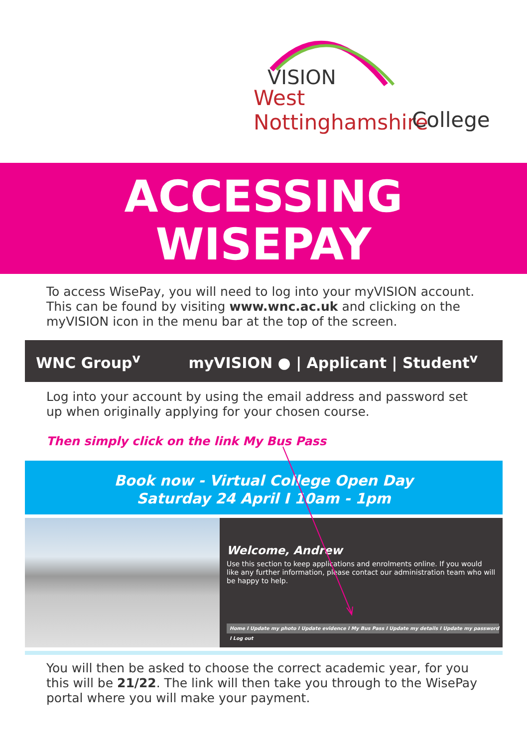VISION
West Nottinghamshire
College
ACCESSING
WISEPAY
To access WisePay, you will need to log into your myVISION account. This can be found by visiting www.wnc.ac.uk and clicking on the myVISION icon in the menu bar at the top of the screen.
WNC Group<sup>v</sup> myVISION ● | Applicant | Student<sup>v</sup>
Log into your account by using the email address and password set up when originally applying for your chosen course.
Then simply click on the link My Bus Pass
Book now - Virtual College Open Day
Saturday 24 April I 10am - 1pm
Welcome, Andrew
Use this section to keep applications and enrolments online. If you would like any further information, please contact our administration team who will be happy to help.
Home I Update my photo I Update evidence I My Bus Pass I Update my details I Update my password I Log out
You will then be asked to choose the correct academic year, for you this will be 21/22. The link will then take you through to the WisePay portal where you will make your payment.